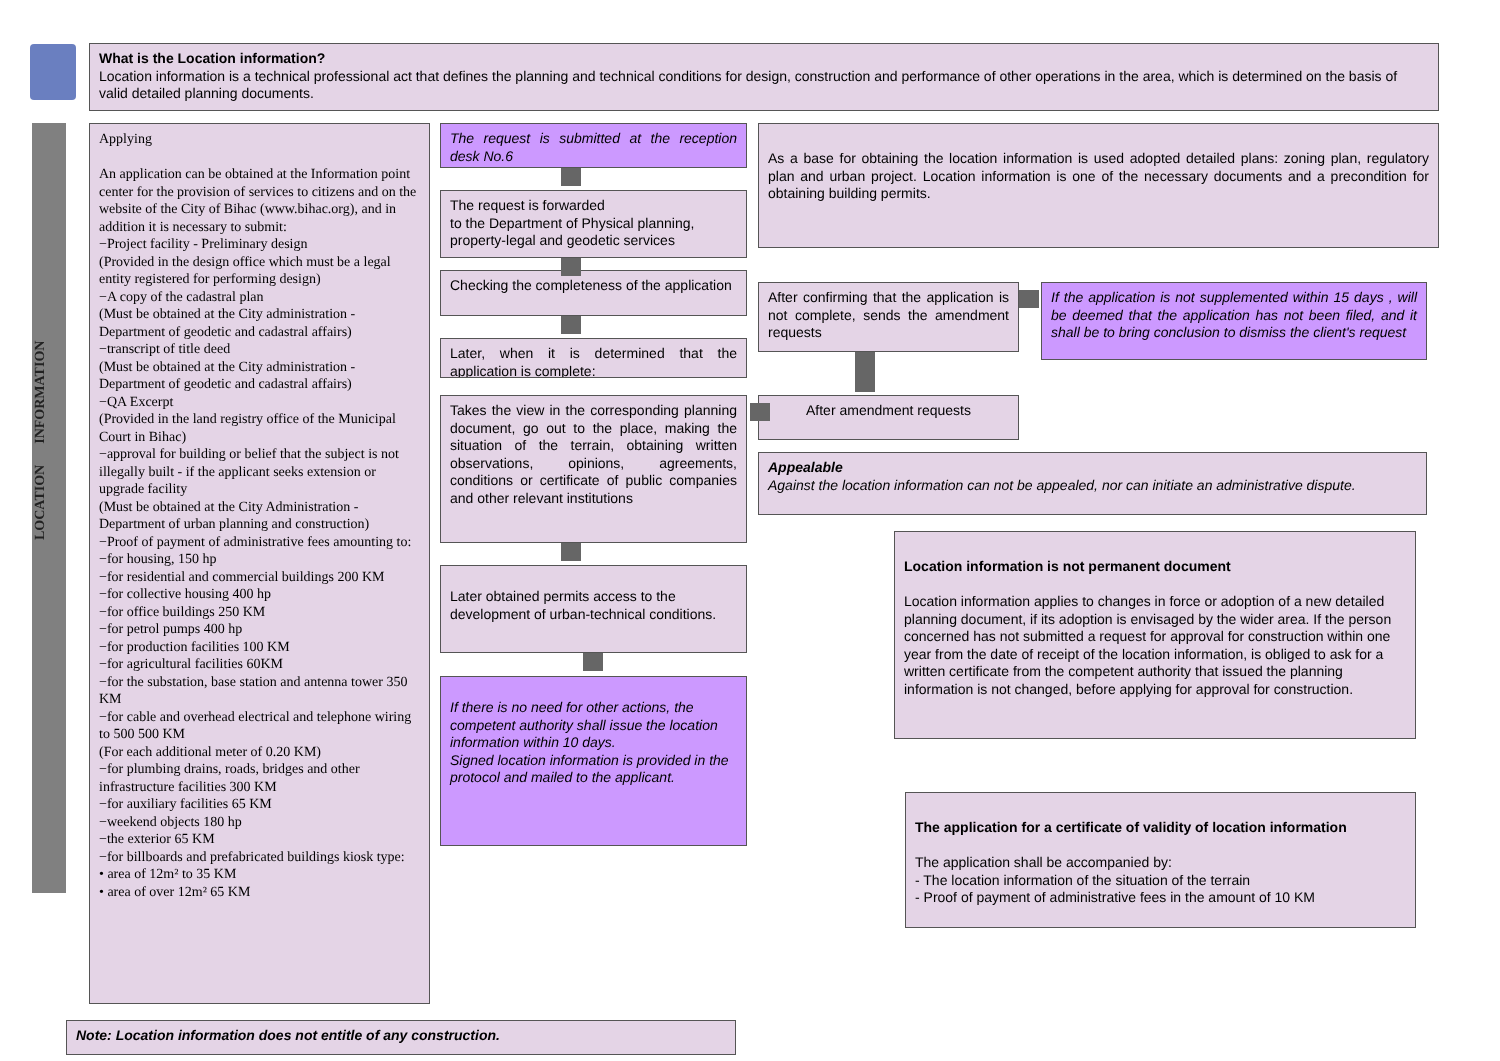What is the Location information?
Location information is a technical professional act that defines the planning and technical conditions for design, construction and performance of other operations in the area, which is determined on the basis of valid detailed planning documents.
Applying
An application can be obtained at the Information point center for the provision of services to citizens and on the website of the City of Bihac (www.bihac.org), and in addition it is necessary to submit:
−Project facility - Preliminary design
(Provided in the design office which must be a legal entity registered for performing design)
−A copy of the cadastral plan
(Must be obtained at the City administration - Department of geodetic and cadastral affairs)
−transcript of title deed
(Must be obtained at the City administration - Department of geodetic and cadastral affairs)
−QA Excerpt
(Provided in the land registry office of the Municipal Court in Bihac)
−approval for building or belief that the subject is not illegally built - if the applicant seeks extension or upgrade facility
(Must be obtained at the City Administration - Department of urban planning and construction)
−Proof of payment of administrative fees amounting to:
−for housing, 150 hp
−for residential and commercial buildings 200 KM
−for collective housing 400 hp
−for office buildings 250 KM
−for petrol pumps 400 hp
−for production facilities 100 KM
−for agricultural facilities 60KM
−for the substation, base station and antenna tower 350 KM
−for cable and overhead electrical and telephone wiring to 500 500 KM
(For each additional meter of 0.20 KM)
−for plumbing drains, roads, bridges and other infrastructure facilities 300 KM
−for auxiliary facilities 65 KM
−weekend objects 180 hp
−the exterior 65 KM
−for billboards and prefabricated buildings kiosk type:
• area of 12m² to 35 KM
• area of over 12m² 65 KM
LOCATION INFORMATION
The request is submitted at the reception desk No.6
The request is forwarded
to the Department of Physical planning, property-legal and geodetic services
Checking the completeness of the application
Later, when it is determined that the application is complete:
Takes the view in the corresponding planning document, go out to the place, making the situation of the terrain, obtaining written observations, opinions, agreements, conditions or certificate of public companies and other relevant institutions
Later obtained permits access to the development of urban-technical conditions.
If there is no need for other actions, the competent authority shall issue the location information within 10 days.
Signed location information is provided in the protocol and mailed to the applicant.
As a base for obtaining the location information is used adopted detailed plans: zoning plan, regulatory plan and urban project. Location information is one of the necessary documents and a precondition for obtaining building permits.
After confirming that the application is not complete, sends the amendment requests
If the application is not supplemented within 15 days , will be deemed that the application has not been filed, and it shall be to bring conclusion to dismiss the client's request
After amendment requests
Appealable
Against the location information can not be appealed, nor can initiate an administrative dispute.
Location information is not permanent document
Location information applies to changes in force or adoption of a new detailed planning document, if its adoption is envisaged by the wider area. If the person concerned has not submitted a request for approval for construction within one year from the date of receipt of the location information, is obliged to ask for a written certificate from the competent authority that issued the planning information is not changed, before applying for approval for construction.
The application for a certificate of validity of location information
The application shall be accompanied by:
- The location information of the situation of the terrain
- Proof of payment of administrative fees in the amount of 10 KM
Note: Location information does not entitle of any construction.